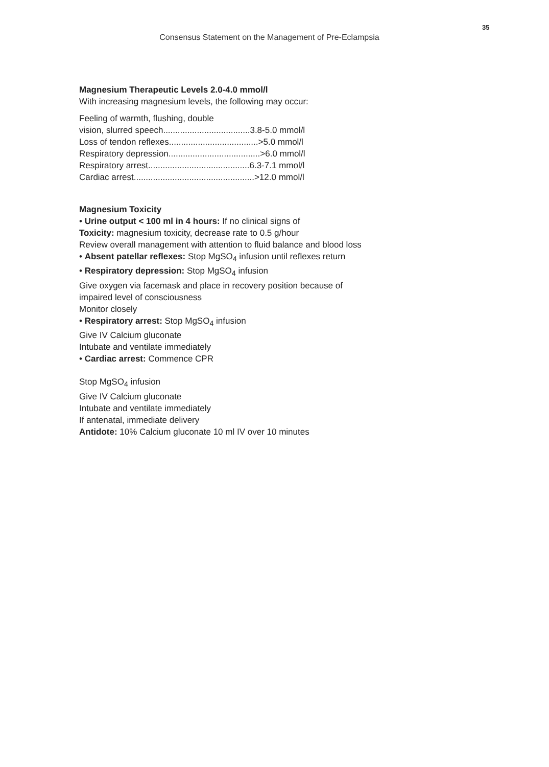35
Consensus Statement on the Management of Pre-Eclampsia
Magnesium Therapeutic Levels 2.0-4.0 mmol/l
With increasing magnesium levels, the following may occur:
Feeling of warmth, flushing, double
vision, slurred speech....................................3.8-5.0 mmol/l
Loss of tendon reflexes.....................................>5.0 mmol/l
Respiratory depression......................................>6.0 mmol/l
Respiratory arrest..........................................6.3-7.1 mmol/l
Cardiac arrest..................................................>12.0 mmol/l
Magnesium Toxicity
• Urine output < 100 ml in 4 hours: If no clinical signs of
Toxicity: magnesium toxicity, decrease rate to 0.5 g/hour
Review overall management with attention to fluid balance and blood loss
• Absent patellar reflexes: Stop MgSO<sub>4</sub> infusion until reflexes return
• Respiratory depression: Stop MgSO<sub>4</sub> infusion
Give oxygen via facemask and place in recovery position because of
impaired level of consciousness
Monitor closely
• Respiratory arrest: Stop MgSO<sub>4</sub> infusion
Give IV Calcium gluconate
Intubate and ventilate immediately
• Cardiac arrest: Commence CPR
Stop MgSO<sub>4</sub> infusion
Give IV Calcium gluconate
Intubate and ventilate immediately
If antenatal, immediate delivery
Antidote: 10% Calcium gluconate 10 ml IV over 10 minutes